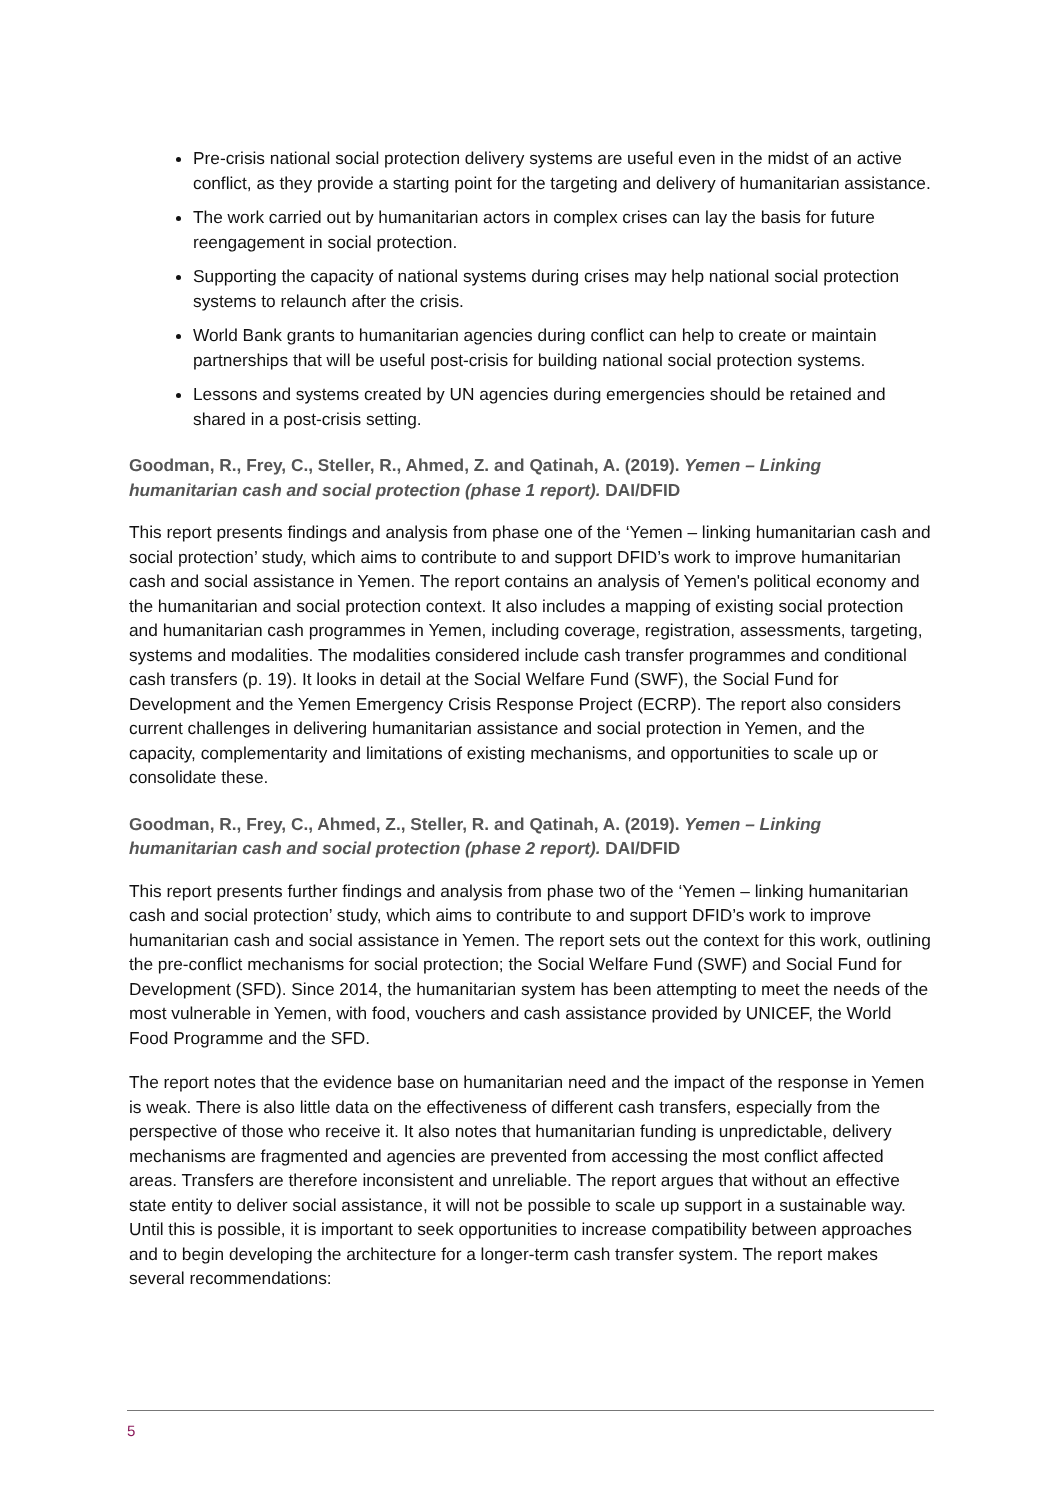Pre-crisis national social protection delivery systems are useful even in the midst of an active conflict, as they provide a starting point for the targeting and delivery of humanitarian assistance.
The work carried out by humanitarian actors in complex crises can lay the basis for future reengagement in social protection.
Supporting the capacity of national systems during crises may help national social protection systems to relaunch after the crisis.
World Bank grants to humanitarian agencies during conflict can help to create or maintain partnerships that will be useful post-crisis for building national social protection systems.
Lessons and systems created by UN agencies during emergencies should be retained and shared in a post-crisis setting.
Goodman, R., Frey, C., Steller, R., Ahmed, Z. and Qatinah, A. (2019). Yemen – Linking humanitarian cash and social protection (phase 1 report). DAI/DFID
This report presents findings and analysis from phase one of the ‘Yemen – linking humanitarian cash and social protection’ study, which aims to contribute to and support DFID’s work to improve humanitarian cash and social assistance in Yemen. The report contains an analysis of Yemen's political economy and the humanitarian and social protection context. It also includes a mapping of existing social protection and humanitarian cash programmes in Yemen, including coverage, registration, assessments, targeting, systems and modalities. The modalities considered include cash transfer programmes and conditional cash transfers (p. 19). It looks in detail at the Social Welfare Fund (SWF), the Social Fund for Development and the Yemen Emergency Crisis Response Project (ECRP). The report also considers current challenges in delivering humanitarian assistance and social protection in Yemen, and the capacity, complementarity and limitations of existing mechanisms, and opportunities to scale up or consolidate these.
Goodman, R., Frey, C., Ahmed, Z., Steller, R. and Qatinah, A. (2019). Yemen – Linking humanitarian cash and social protection (phase 2 report). DAI/DFID
This report presents further findings and analysis from phase two of the ‘Yemen – linking humanitarian cash and social protection’ study, which aims to contribute to and support DFID’s work to improve humanitarian cash and social assistance in Yemen. The report sets out the context for this work, outlining the pre-conflict mechanisms for social protection; the Social Welfare Fund (SWF) and Social Fund for Development (SFD). Since 2014, the humanitarian system has been attempting to meet the needs of the most vulnerable in Yemen, with food, vouchers and cash assistance provided by UNICEF, the World Food Programme and the SFD.
The report notes that the evidence base on humanitarian need and the impact of the response in Yemen is weak. There is also little data on the effectiveness of different cash transfers, especially from the perspective of those who receive it. It also notes that humanitarian funding is unpredictable, delivery mechanisms are fragmented and agencies are prevented from accessing the most conflict affected areas. Transfers are therefore inconsistent and unreliable. The report argues that without an effective state entity to deliver social assistance, it will not be possible to scale up support in a sustainable way. Until this is possible, it is important to seek opportunities to increase compatibility between approaches and to begin developing the architecture for a longer-term cash transfer system. The report makes several recommendations:
5